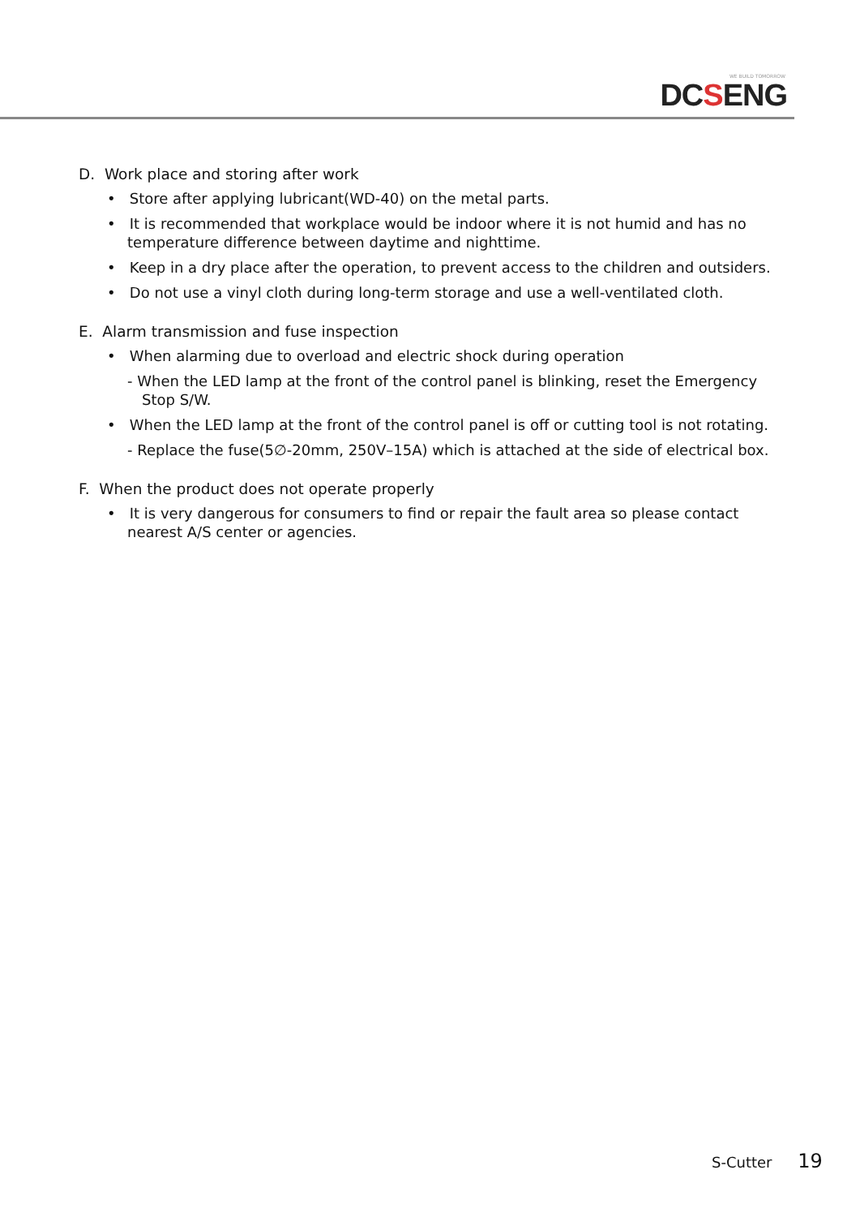WE BUILD TOMORROW
DCSENG
D. Work place and storing after work
• Store after applying lubricant(WD-40) on the metal parts.
• It is recommended that workplace would be indoor where it is not humid and has no temperature difference between daytime and nighttime.
• Keep in a dry place after the operation, to prevent access to the children and outsiders.
• Do not use a vinyl cloth during long-term storage and use a well-ventilated cloth.
E. Alarm transmission and fuse inspection
• When alarming due to overload and electric shock during operation
- When the LED lamp at the front of the control panel is blinking, reset the Emergency Stop S/W.
• When the LED lamp at the front of the control panel is off or cutting tool is not rotating.
- Replace the fuse(5∅-20mm, 250V–15A) which is attached at the side of electrical box.
F. When the product does not operate properly
• It is very dangerous for consumers to find or repair the fault area so please contact nearest A/S center or agencies.
S-Cutter 19